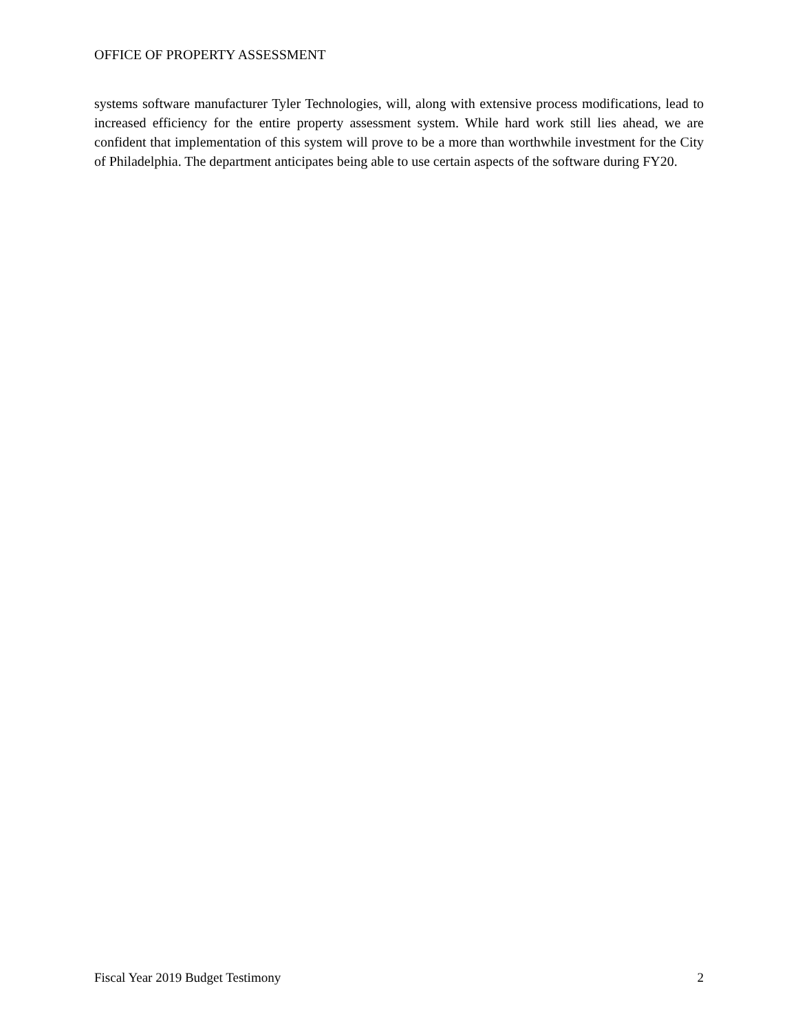OFFICE OF PROPERTY ASSESSMENT
systems software manufacturer Tyler Technologies, will, along with extensive process modifications, lead to increased efficiency for the entire property assessment system. While hard work still lies ahead, we are confident that implementation of this system will prove to be a more than worthwhile investment for the City of Philadelphia. The department anticipates being able to use certain aspects of the software during FY20.
Fiscal Year 2019 Budget Testimony 2